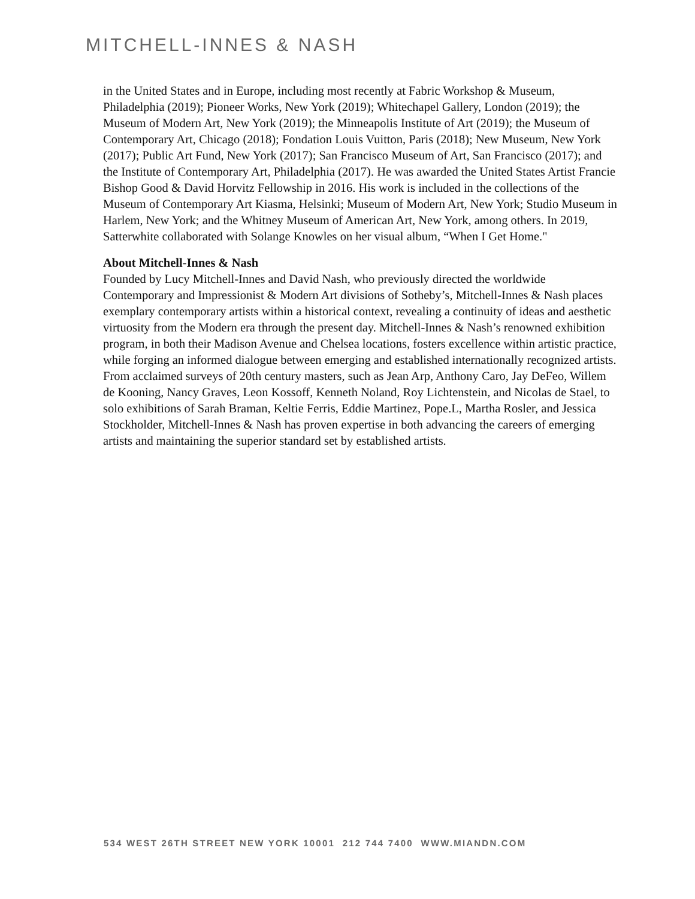MITCHELL-INNES & NASH
in the United States and in Europe, including most recently at Fabric Workshop & Museum, Philadelphia (2019); Pioneer Works, New York (2019); Whitechapel Gallery, London (2019); the Museum of Modern Art, New York (2019); the Minneapolis Institute of Art (2019); the Museum of Contemporary Art, Chicago (2018); Fondation Louis Vuitton, Paris (2018); New Museum, New York (2017); Public Art Fund, New York (2017); San Francisco Museum of Art, San Francisco (2017); and the Institute of Contemporary Art, Philadelphia (2017). He was awarded the United States Artist Francie Bishop Good & David Horvitz Fellowship in 2016. His work is included in the collections of the Museum of Contemporary Art Kiasma, Helsinki; Museum of Modern Art, New York; Studio Museum in Harlem, New York; and the Whitney Museum of American Art, New York, among others. In 2019, Satterwhite collaborated with Solange Knowles on her visual album, “When I Get Home."
About Mitchell-Innes & Nash
Founded by Lucy Mitchell-Innes and David Nash, who previously directed the worldwide Contemporary and Impressionist & Modern Art divisions of Sotheby’s, Mitchell-Innes & Nash places exemplary contemporary artists within a historical context, revealing a continuity of ideas and aesthetic virtuosity from the Modern era through the present day. Mitchell-Innes & Nash’s renowned exhibition program, in both their Madison Avenue and Chelsea locations, fosters excellence within artistic practice, while forging an informed dialogue between emerging and established internationally recognized artists. From acclaimed surveys of 20th century masters, such as Jean Arp, Anthony Caro, Jay DeFeo, Willem de Kooning, Nancy Graves, Leon Kossoff, Kenneth Noland, Roy Lichtenstein, and Nicolas de Stael, to solo exhibitions of Sarah Braman, Keltie Ferris, Eddie Martinez, Pope.L, Martha Rosler, and Jessica Stockholder, Mitchell-Innes & Nash has proven expertise in both advancing the careers of emerging artists and maintaining the superior standard set by established artists.
534 WEST 26TH STREET NEW YORK 10001 212 744 7400 WWW.MIANDN.COM